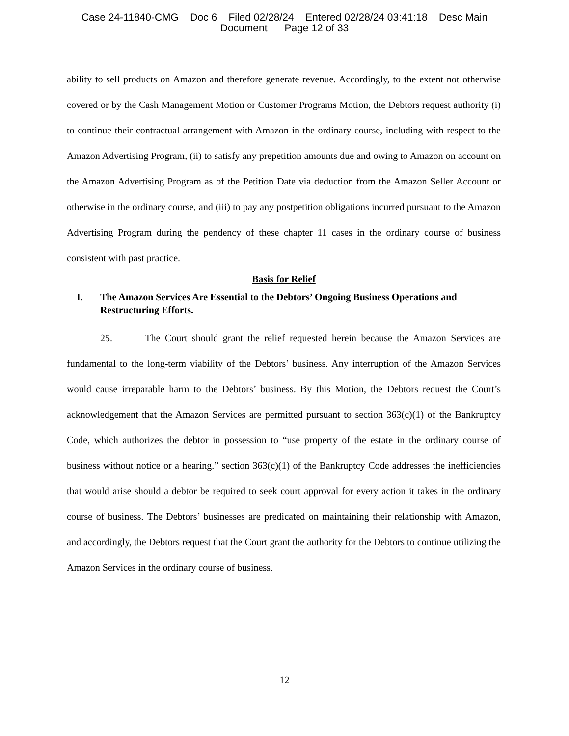Case 24-11840-CMG Doc 6 Filed 02/28/24 Entered 02/28/24 03:41:18 Desc Main
Document Page 12 of 33
ability to sell products on Amazon and therefore generate revenue. Accordingly, to the extent not otherwise covered or by the Cash Management Motion or Customer Programs Motion, the Debtors request authority (i) to continue their contractual arrangement with Amazon in the ordinary course, including with respect to the Amazon Advertising Program, (ii) to satisfy any prepetition amounts due and owing to Amazon on account on the Amazon Advertising Program as of the Petition Date via deduction from the Amazon Seller Account or otherwise in the ordinary course, and (iii) to pay any postpetition obligations incurred pursuant to the Amazon Advertising Program during the pendency of these chapter 11 cases in the ordinary course of business consistent with past practice.
Basis for Relief
I. The Amazon Services Are Essential to the Debtors’ Ongoing Business Operations and Restructuring Efforts.
25. The Court should grant the relief requested herein because the Amazon Services are fundamental to the long-term viability of the Debtors’ business. Any interruption of the Amazon Services would cause irreparable harm to the Debtors’ business. By this Motion, the Debtors request the Court’s acknowledgement that the Amazon Services are permitted pursuant to section 363(c)(1) of the Bankruptcy Code, which authorizes the debtor in possession to “use property of the estate in the ordinary course of business without notice or a hearing.” section 363(c)(1) of the Bankruptcy Code addresses the inefficiencies that would arise should a debtor be required to seek court approval for every action it takes in the ordinary course of business. The Debtors’ businesses are predicated on maintaining their relationship with Amazon, and accordingly, the Debtors request that the Court grant the authority for the Debtors to continue utilizing the Amazon Services in the ordinary course of business.
12